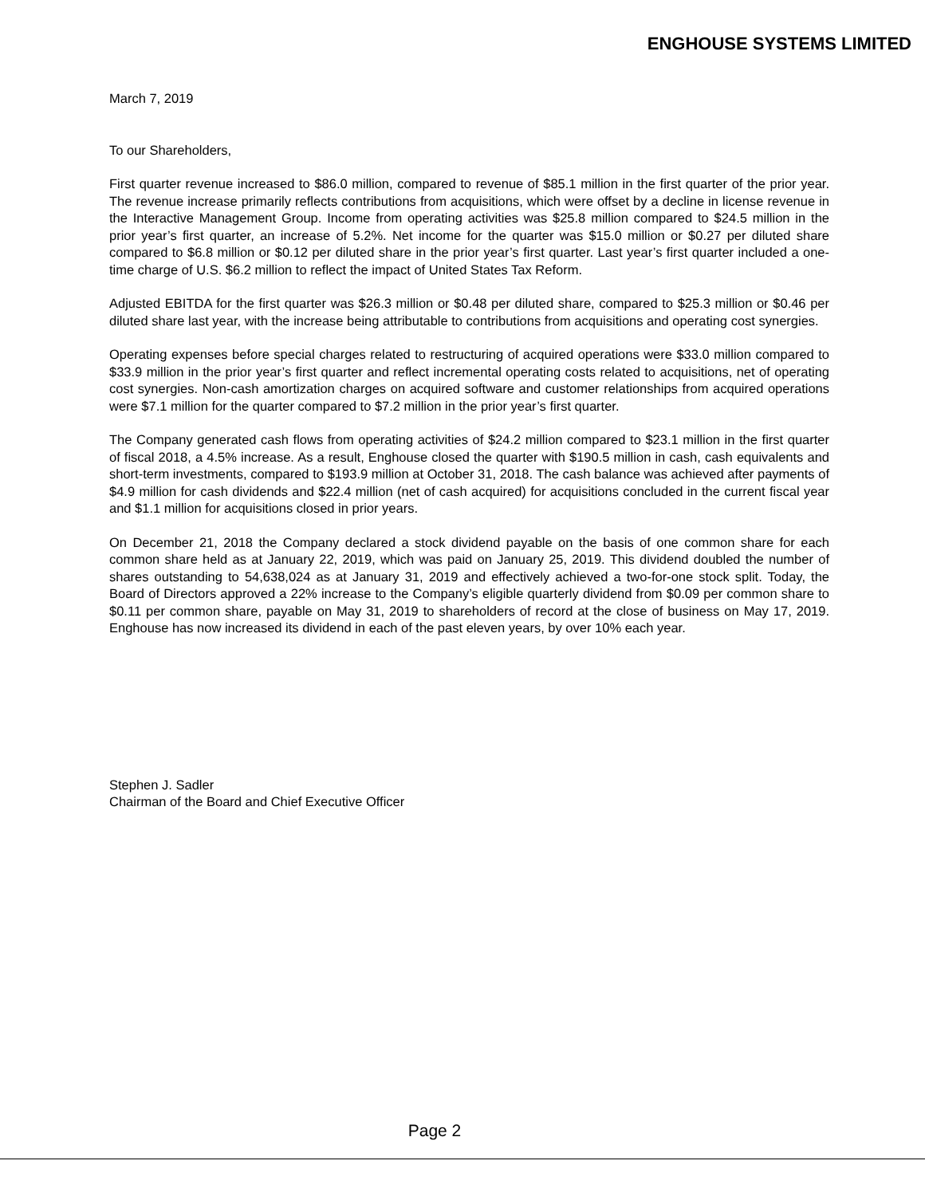ENGHOUSE SYSTEMS LIMITED
March 7, 2019
To our Shareholders,
First quarter revenue increased to $86.0 million, compared to revenue of $85.1 million in the first quarter of the prior year. The revenue increase primarily reflects contributions from acquisitions, which were offset by a decline in license revenue in the Interactive Management Group. Income from operating activities was $25.8 million compared to $24.5 million in the prior year’s first quarter, an increase of 5.2%. Net income for the quarter was $15.0 million or $0.27 per diluted share compared to $6.8 million or $0.12 per diluted share in the prior year’s first quarter. Last year’s first quarter included a one-time charge of U.S. $6.2 million to reflect the impact of United States Tax Reform.
Adjusted EBITDA for the first quarter was $26.3 million or $0.48 per diluted share, compared to $25.3 million or $0.46 per diluted share last year, with the increase being attributable to contributions from acquisitions and operating cost synergies.
Operating expenses before special charges related to restructuring of acquired operations were $33.0 million compared to $33.9 million in the prior year’s first quarter and reflect incremental operating costs related to acquisitions, net of operating cost synergies. Non-cash amortization charges on acquired software and customer relationships from acquired operations were $7.1 million for the quarter compared to $7.2 million in the prior year’s first quarter.
The Company generated cash flows from operating activities of $24.2 million compared to $23.1 million in the first quarter of fiscal 2018, a 4.5% increase. As a result, Enghouse closed the quarter with $190.5 million in cash, cash equivalents and short-term investments, compared to $193.9 million at October 31, 2018. The cash balance was achieved after payments of $4.9 million for cash dividends and $22.4 million (net of cash acquired) for acquisitions concluded in the current fiscal year and $1.1 million for acquisitions closed in prior years.
On December 21, 2018 the Company declared a stock dividend payable on the basis of one common share for each common share held as at January 22, 2019, which was paid on January 25, 2019. This dividend doubled the number of shares outstanding to 54,638,024 as at January 31, 2019 and effectively achieved a two-for-one stock split. Today, the Board of Directors approved a 22% increase to the Company’s eligible quarterly dividend from $0.09 per common share to $0.11 per common share, payable on May 31, 2019 to shareholders of record at the close of business on May 17, 2019. Enghouse has now increased its dividend in each of the past eleven years, by over 10% each year.
Stephen J. Sadler
Chairman of the Board and Chief Executive Officer
Page 2